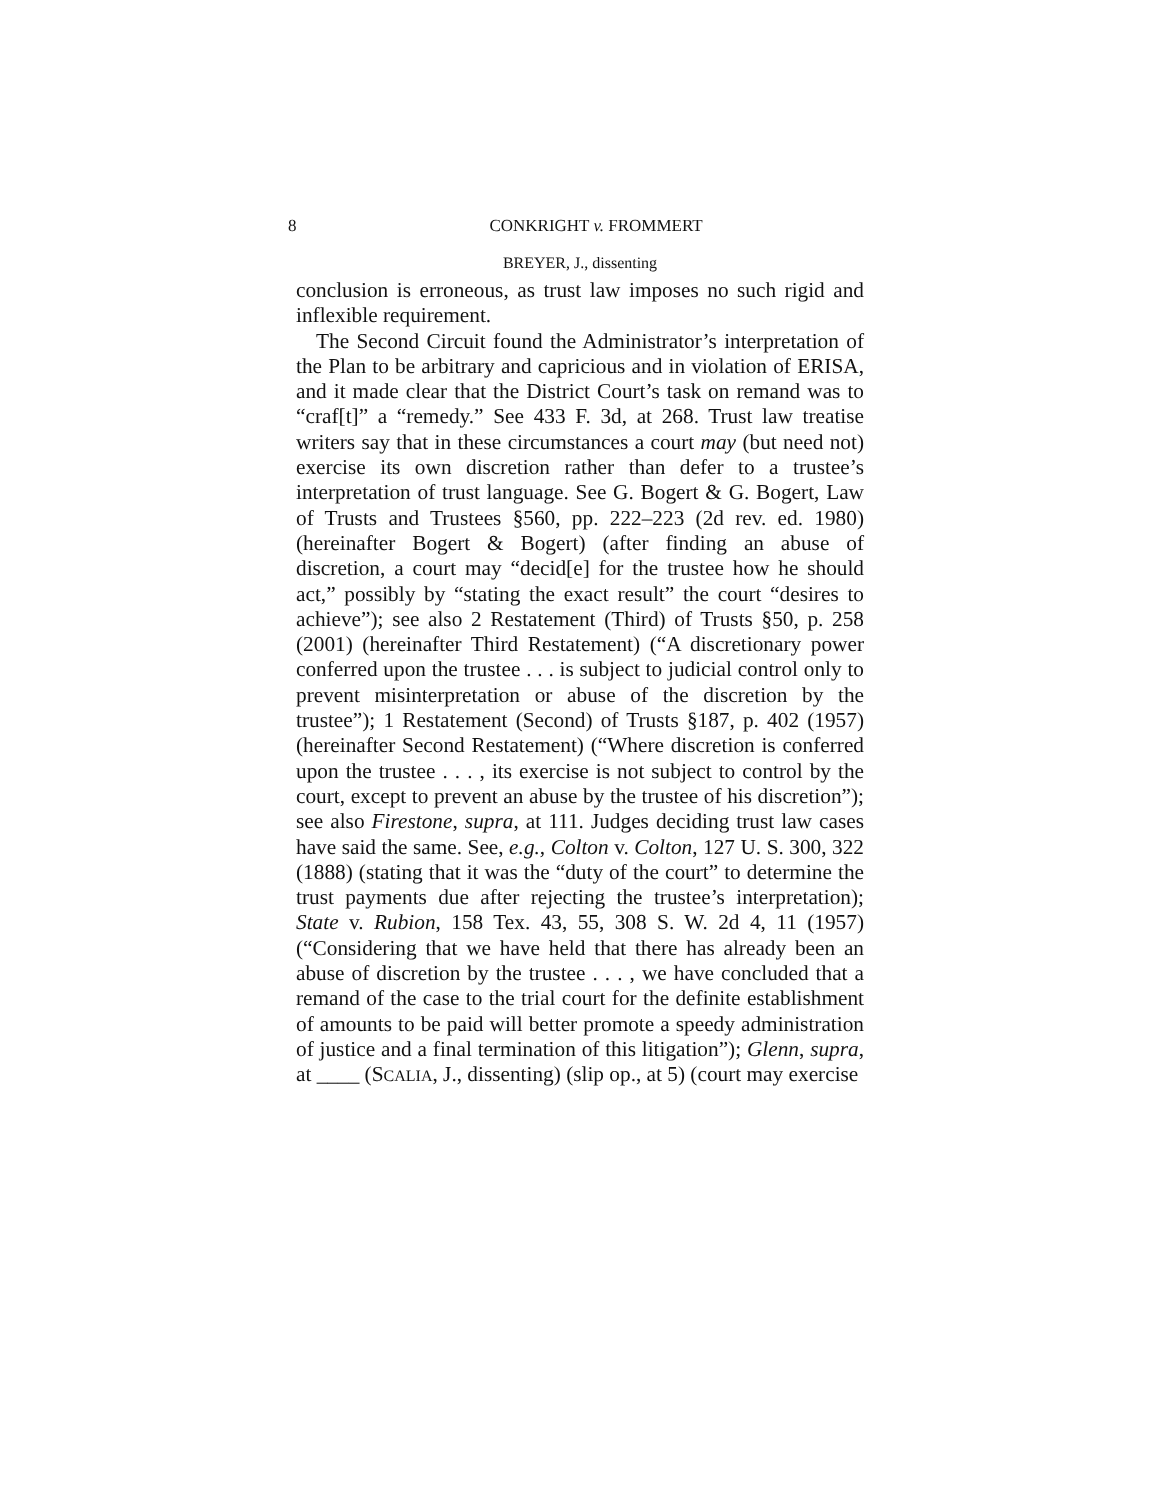8 CONKRIGHT v. FROMMERT
BREYER, J., dissenting
conclusion is erroneous, as trust law imposes no such rigid and inflexible requirement.
The Second Circuit found the Administrator’s interpretation of the Plan to be arbitrary and capricious and in violation of ERISA, and it made clear that the District Court’s task on remand was to “craf[t]” a “remedy.” See 433 F. 3d, at 268. Trust law treatise writers say that in these circumstances a court may (but need not) exercise its own discretion rather than defer to a trustee’s interpretation of trust language. See G. Bogert & G. Bogert, Law of Trusts and Trustees §560, pp. 222–223 (2d rev. ed. 1980) (hereinafter Bogert & Bogert) (after finding an abuse of discretion, a court may “decid[e] for the trustee how he should act,” possibly by “stating the exact result” the court “desires to achieve”); see also 2 Restatement (Third) of Trusts §50, p. 258 (2001) (hereinafter Third Restatement) (“A discretionary power conferred upon the trustee . . . is subject to judicial control only to prevent misinterpretation or abuse of the discretion by the trustee”); 1 Restatement (Second) of Trusts §187, p. 402 (1957) (hereinafter Second Restatement) (“Where discretion is conferred upon the trustee . . . , its exercise is not subject to control by the court, except to prevent an abuse by the trustee of his discretion”); see also Firestone, supra, at 111. Judges deciding trust law cases have said the same. See, e.g., Colton v. Colton, 127 U. S. 300, 322 (1888) (stating that it was the “duty of the court” to determine the trust payments due after rejecting the trustee’s interpretation); State v. Rubion, 158 Tex. 43, 55, 308 S. W. 2d 4, 11 (1957) (“Considering that we have held that there has already been an abuse of discretion by the trustee . . . , we have concluded that a remand of the case to the trial court for the definite establishment of amounts to be paid will better promote a speedy administration of justice and a final termination of this litigation”); Glenn, supra, at ____ (SCALIA, J., dissenting) (slip op., at 5) (court may exercise